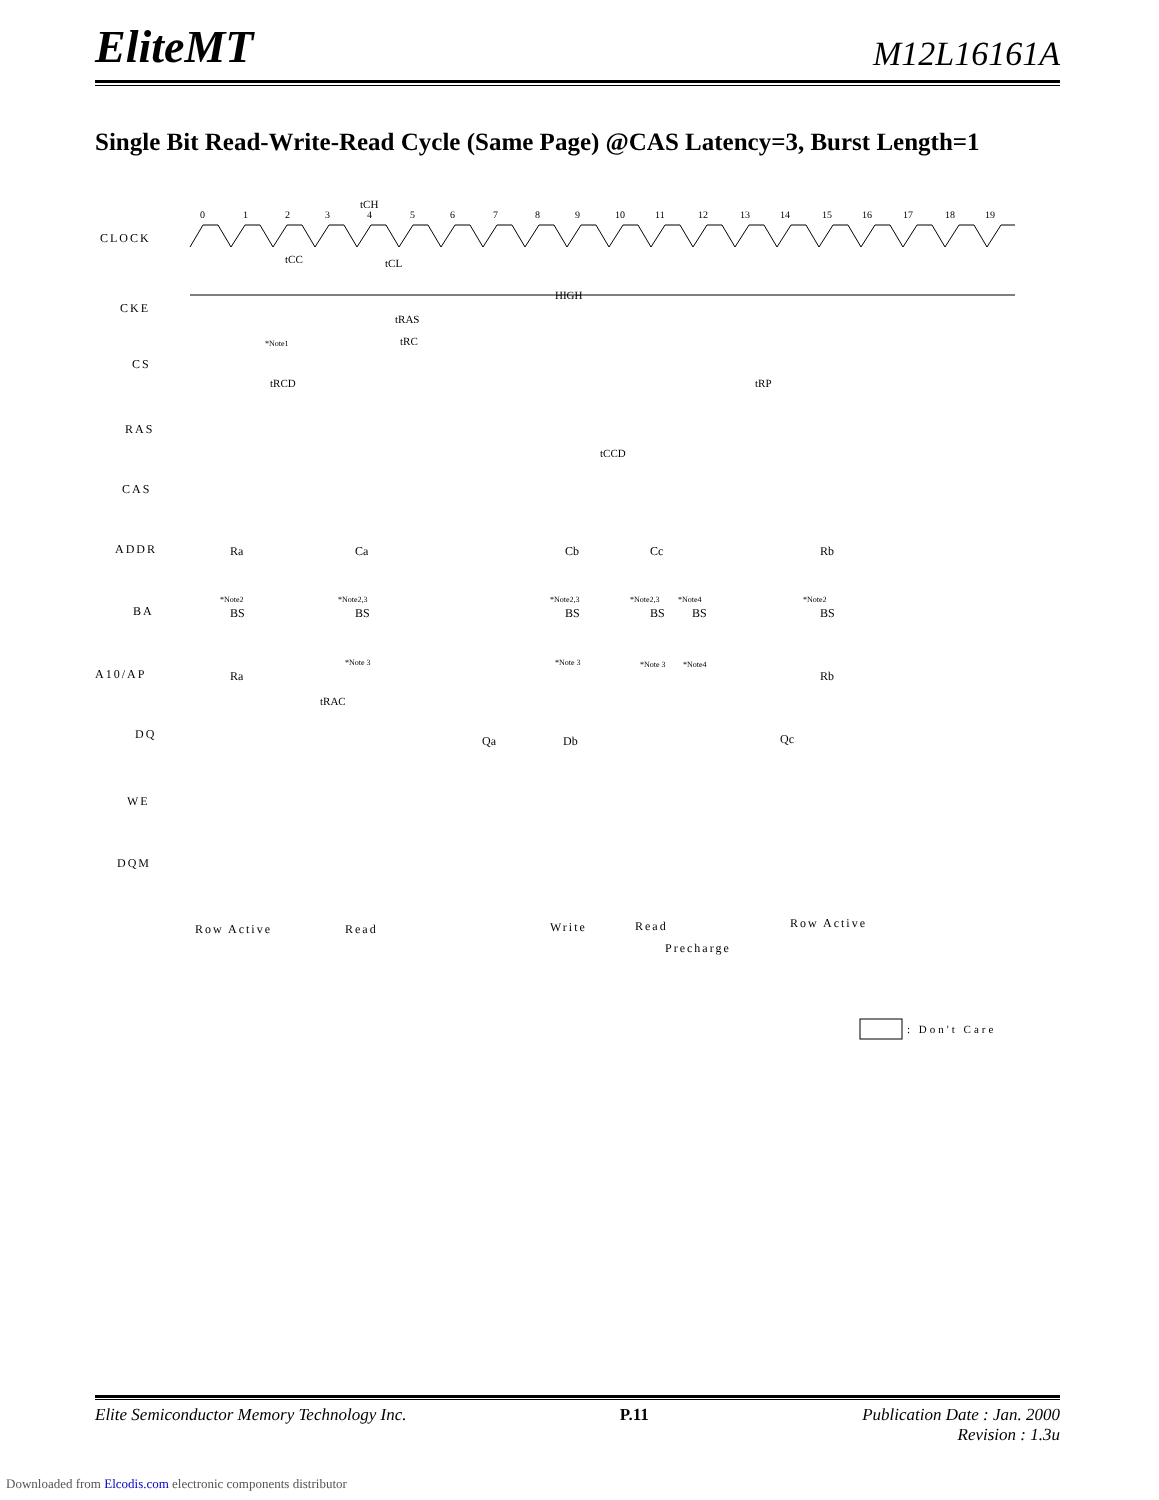EliteMT
M12L16161A
Single Bit Read-Write-Read Cycle (Same Page) @CAS Latency=3, Burst Length=1
CLOCK
CKE
CS
RAS
CAS
ADDR
BA
A10/AP
DQ
WE
DQM
0
1
2
3
4
5
6
7
8
9
10
11
12
13
14
15
16
17
18
19
HIGH
tRAS
tRC
tCC
tCH
tCL
tRCD
tRP
tCCD
tRAC
Ra
Ca
Cb
Cc
Rb
BS
BS
BS
BS
BS
BS
Ra
Rb
Qa
Db
Qc
*Note1
*Note2
*Note2,3
*Note2,3
*Note2,3
*Note4
*Note2
*Note 3
*Note 3
*Note 3
*Note4
Row Active
Read
Write
Read
Precharge
Row Active
: Don't Care
Elite Semiconductor Memory Technology Inc. P.11 Publication Date : Jan. 2000
Revision : 1.3u
Downloaded from Elcodis.com electronic components distributor